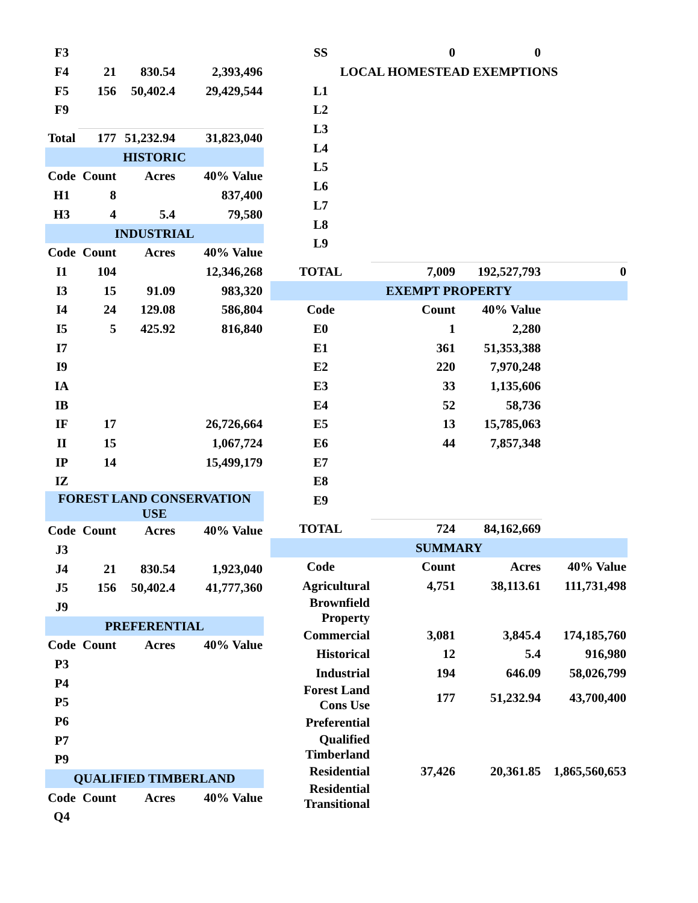| F3 | | | |
| F4 | 21 | 830.54 | 2,393,496 |
| F5 | 156 | 50,402.4 | 29,429,544 |
| F9 | | | |
| Total | 177 | 51,232.94 | 31,823,040 |
| HISTORIC | | | |
| Code | Count | Acres | 40% Value |
| H1 | 8 | | 837,400 |
| H3 | 4 | 5.4 | 79,580 |
| INDUSTRIAL | | | |
| Code | Count | Acres | 40% Value |
| I1 | 104 | | 12,346,268 |
| I3 | 15 | 91.09 | 983,320 |
| I4 | 24 | 129.08 | 586,804 |
| I5 | 5 | 425.92 | 816,840 |
| I7 | | | |
| I9 | | | |
| IA | | | |
| IB | | | |
| IF | 17 | | 26,726,664 |
| II | 15 | | 1,067,724 |
| IP | 14 | | 15,499,179 |
| IZ | | | |
| FOREST LAND CONSERVATION USE | | | |
| Code | Count | Acres | 40% Value |
| J3 | | | |
| J4 | 21 | 830.54 | 1,923,040 |
| J5 | 156 | 50,402.4 | 41,777,360 |
| J9 | | | |
| PREFERENTIAL | | | |
| Code | Count | Acres | 40% Value |
| P3 | | | |
| P4 | | | |
| P5 | | | |
| P6 | | | |
| P7 | | | |
| P9 | | | |
| QUALIFIED TIMBERLAND | | | |
| Code | Count | Acres | 40% Value |
| Q4 | | | |
| SS | 0 | 0 | |
| LOCAL HOMESTEAD EXEMPTIONS | | | |
| L1 | | | |
| L2 | | | |
| L3 | | | |
| L4 | | | |
| L5 | | | |
| L6 | | | |
| L7 | | | |
| L8 | | | |
| L9 | | | |
| TOTAL | 7,009 | 192,527,793 | 0 |
| EXEMPT PROPERTY | | | |
| Code | Count | 40% Value | |
| E0 | 1 | 2,280 | |
| E1 | 361 | 51,353,388 | |
| E2 | 220 | 7,970,248 | |
| E3 | 33 | 1,135,606 | |
| E4 | 52 | 58,736 | |
| E5 | 13 | 15,785,063 | |
| E6 | 44 | 7,857,348 | |
| E7 | | | |
| E8 | | | |
| E9 | | | |
| TOTAL | 724 | 84,162,669 | |
| SUMMARY | | | |
| Code | Count | Acres | 40% Value |
| Agricultural | 4,751 | 38,113.61 | 111,731,498 |
| Brownfield Property | | | |
| Commercial | 3,081 | 3,845.4 | 174,185,760 |
| Historical | 12 | 5.4 | 916,980 |
| Industrial | 194 | 646.09 | 58,026,799 |
| Forest Land Cons Use | 177 | 51,232.94 | 43,700,400 |
| Preferential | | | |
| Qualified Timberland | | | |
| Residential | 37,426 | 20,361.85 | 1,865,560,653 |
| Residential Transitional | | | |